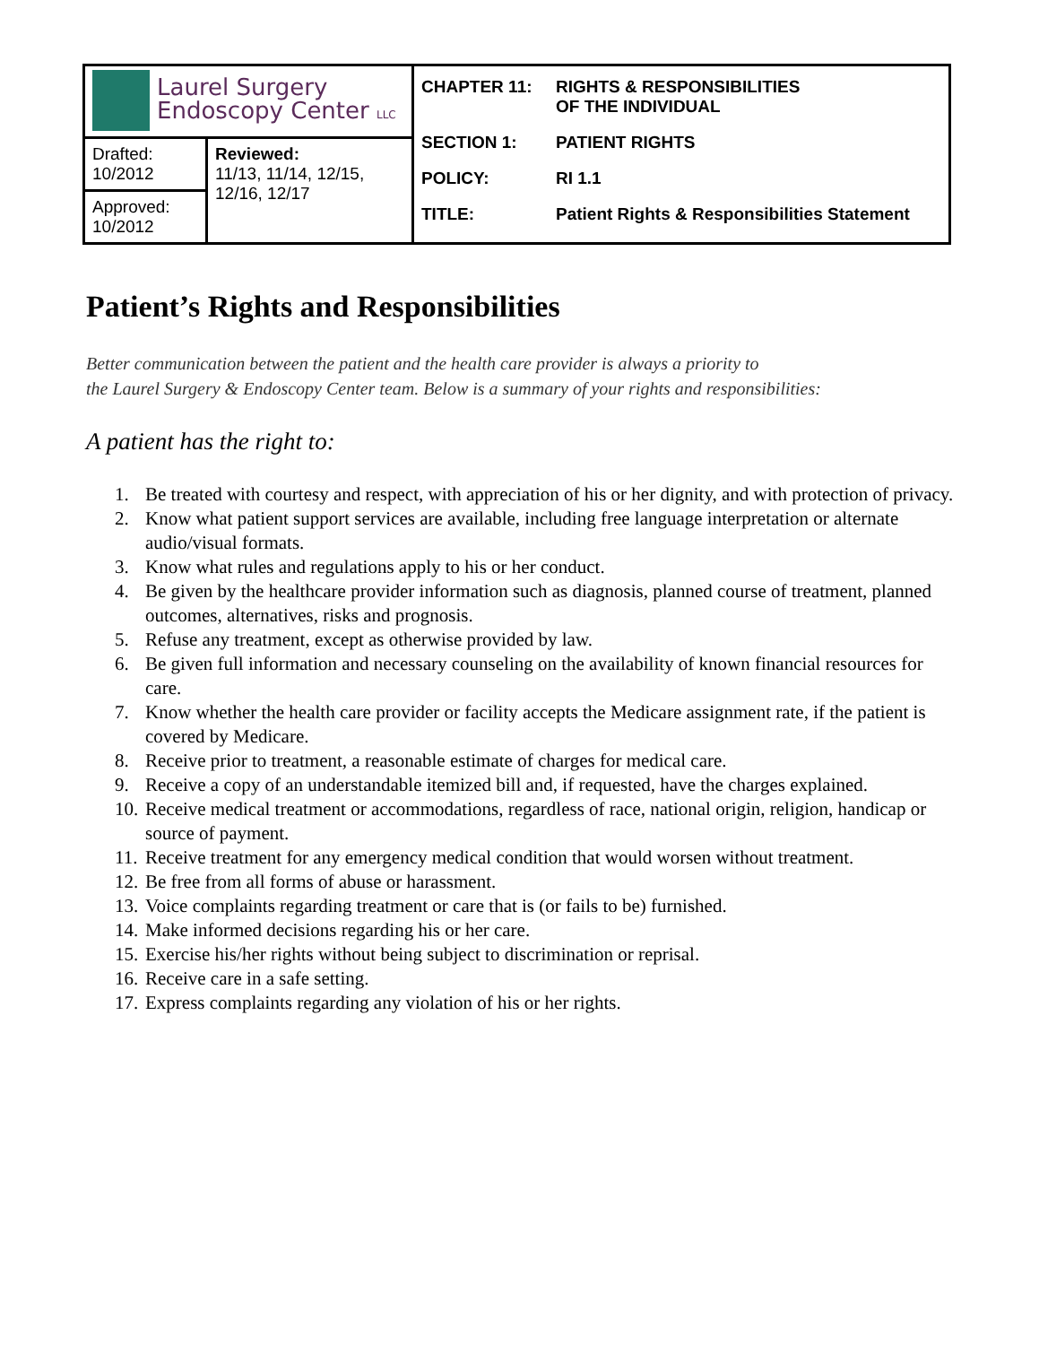| Laurel Surgery Endoscopy Center LLC | | CHAPTER 11: RIGHTS & RESPONSIBILITIES OF THE INDIVIDUAL SECTION 1: PATIENT RIGHTS POLICY: RI 1.1 TITLE: Patient Rights & Responsibilities Statement |
| Drafted: 10/2012 | Reviewed: 11/13, 11/14, 12/15, 12/16, 12/17 | |
| Approved: 10/2012 | | |
Patient’s Rights and Responsibilities
Better communication between the patient and the health care provider is always a priority to
the Laurel Surgery & Endoscopy Center team. Below is a summary of your rights and responsibilities:
A patient has the right to:
1. Be treated with courtesy and respect, with appreciation of his or her dignity, and with protection of privacy.
2. Know what patient support services are available, including free language interpretation or alternate audio/visual formats.
3. Know what rules and regulations apply to his or her conduct.
4. Be given by the healthcare provider information such as diagnosis, planned course of treatment, planned outcomes, alternatives, risks and prognosis.
5. Refuse any treatment, except as otherwise provided by law.
6. Be given full information and necessary counseling on the availability of known financial resources for care.
7. Know whether the health care provider or facility accepts the Medicare assignment rate, if the patient is covered by Medicare.
8. Receive prior to treatment, a reasonable estimate of charges for medical care.
9. Receive a copy of an understandable itemized bill and, if requested, have the charges explained.
10. Receive medical treatment or accommodations, regardless of race, national origin, religion, handicap or source of payment.
11. Receive treatment for any emergency medical condition that would worsen without treatment.
12. Be free from all forms of abuse or harassment.
13. Voice complaints regarding treatment or care that is (or fails to be) furnished.
14. Make informed decisions regarding his or her care.
15. Exercise his/her rights without being subject to discrimination or reprisal.
16. Receive care in a safe setting.
17. Express complaints regarding any violation of his or her rights.